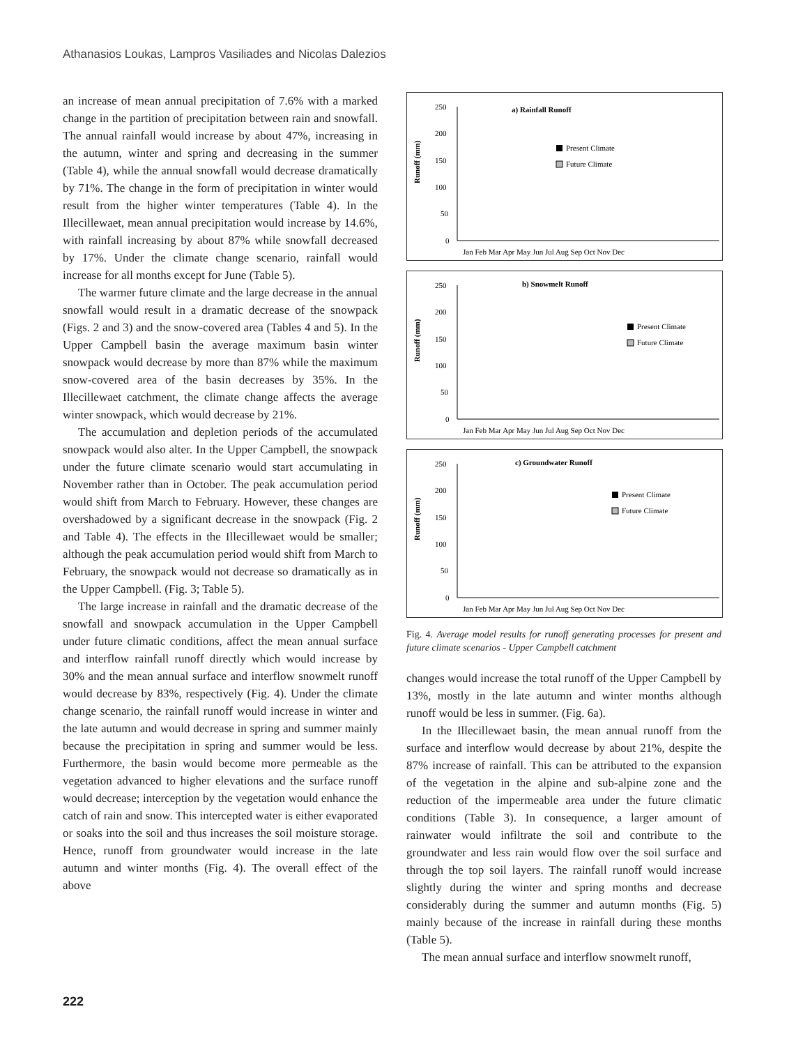Athanasios Loukas, Lampros Vasiliades and Nicolas Dalezios
an increase of mean annual precipitation of 7.6% with a marked change in the partition of precipitation between rain and snowfall. The annual rainfall would increase by about 47%, increasing in the autumn, winter and spring and decreasing in the summer (Table 4), while the annual snowfall would decrease dramatically by 71%. The change in the form of precipitation in winter would result from the higher winter temperatures (Table 4). In the Illecillewaet, mean annual precipitation would increase by 14.6%, with rainfall increasing by about 87% while snowfall decreased by 17%. Under the climate change scenario, rainfall would increase for all months except for June (Table 5).
The warmer future climate and the large decrease in the annual snowfall would result in a dramatic decrease of the snowpack (Figs. 2 and 3) and the snow-covered area (Tables 4 and 5). In the Upper Campbell basin the average maximum basin winter snowpack would decrease by more than 87% while the maximum snow-covered area of the basin decreases by 35%. In the Illecillewaet catchment, the climate change affects the average winter snowpack, which would decrease by 21%.
The accumulation and depletion periods of the accumulated snowpack would also alter. In the Upper Campbell, the snowpack under the future climate scenario would start accumulating in November rather than in October. The peak accumulation period would shift from March to February. However, these changes are overshadowed by a significant decrease in the snowpack (Fig. 2 and Table 4). The effects in the Illecillewaet would be smaller; although the peak accumulation period would shift from March to February, the snowpack would not decrease so dramatically as in the Upper Campbell. (Fig. 3; Table 5).
The large increase in rainfall and the dramatic decrease of the snowfall and snowpack accumulation in the Upper Campbell under future climatic conditions, affect the mean annual surface and interflow rainfall runoff directly which would increase by 30% and the mean annual surface and interflow snowmelt runoff would decrease by 83%, respectively (Fig. 4). Under the climate change scenario, the rainfall runoff would increase in winter and the late autumn and would decrease in spring and summer mainly because the precipitation in spring and summer would be less. Furthermore, the basin would become more permeable as the vegetation advanced to higher elevations and the surface runoff would decrease; interception by the vegetation would enhance the catch of rain and snow. This intercepted water is either evaporated or soaks into the soil and thus increases the soil moisture storage. Hence, runoff from groundwater would increase in the late autumn and winter months (Fig. 4). The overall effect of the above
a) Rainfall Runoff
Runoff (mm)
250
200
150
100
50
0
Present Climate
Future Climate
Jan Feb Mar Apr May Jun Jul Aug Sep Oct Nov Dec
b) Snowmelt Runoff
Runoff (mm)
250
200
150
100
50
0
Present Climate
Future Climate
Jan Feb Mar Apr May Jun Jul Aug Sep Oct Nov Dec
c) Groundwater Runoff
Runoff (mm)
250
200
150
100
50
0
Present Climate
Future Climate
Jan Feb Mar Apr May Jun Jul Aug Sep Oct Nov Dec
Fig. 4. Average model results for runoff generating processes for present and future climate scenarios - Upper Campbell catchment
changes would increase the total runoff of the Upper Campbell by 13%, mostly in the late autumn and winter months although runoff would be less in summer. (Fig. 6a).
In the Illecillewaet basin, the mean annual runoff from the surface and interflow would decrease by about 21%, despite the 87% increase of rainfall. This can be attributed to the expansion of the vegetation in the alpine and sub-alpine zone and the reduction of the impermeable area under the future climatic conditions (Table 3). In consequence, a larger amount of rainwater would infiltrate the soil and contribute to the groundwater and less rain would flow over the soil surface and through the top soil layers. The rainfall runoff would increase slightly during the winter and spring months and decrease considerably during the summer and autumn months (Fig. 5) mainly because of the increase in rainfall during these months (Table 5).
The mean annual surface and interflow snowmelt runoff,
222